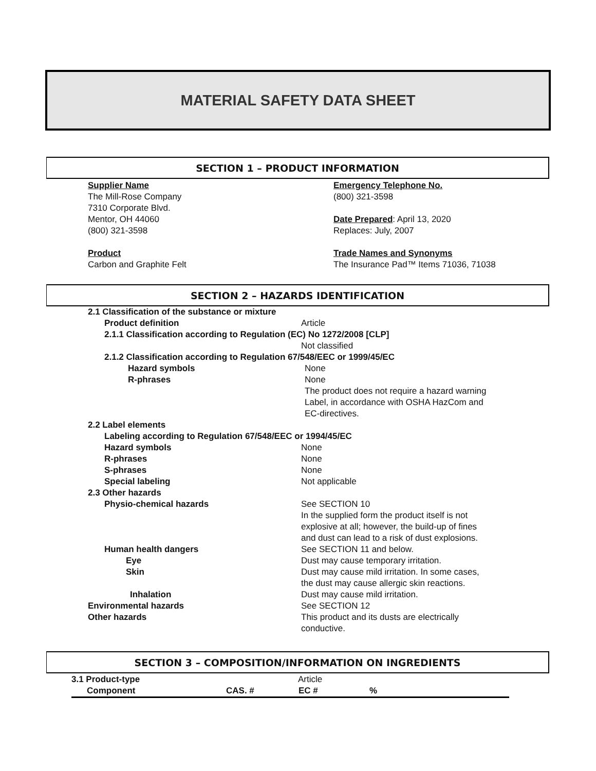MATERIAL SAFETY DATA SHEET
SECTION 1 – PRODUCT INFORMATION
Supplier Name
The Mill-Rose Company
7310 Corporate Blvd.
Mentor, OH 44060
(800) 321-3598
Product
Carbon and Graphite Felt
Emergency Telephone No.
(800) 321-3598
Date Prepared: April 13, 2020
Replaces: July, 2007
Trade Names and Synonyms
The Insurance Pad™ Items 71036, 71038
SECTION 2 – HAZARDS IDENTIFICATION
| 2.1 Classification of the substance or mixture | |
| Product definition | Article |
| 2.1.1 Classification according to Regulation (EC) No 1272/2008 [CLP] | |
| | Not classified |
| 2.1.2 Classification according to Regulation 67/548/EEC or 1999/45/EC | |
| Hazard symbols | None |
| R-phrases | None The product does not require a hazard warning Label, in accordance with OSHA HazCom and EC-directives. |
| 2.2 Label elements | |
| Labeling according to Regulation 67/548/EEC or 1994/45/EC | |
| Hazard symbols | None |
| R-phrases | None |
| S-phrases | None |
| Special labeling | Not applicable |
| 2.3 Other hazards | |
| Physio-chemical hazards | See SECTION 10 In the supplied form the product itself is not explosive at all; however, the build-up of fines and dust can lead to a risk of dust explosions. |
| Human health dangers | See SECTION 11 and below. |
| Eye | Dust may cause temporary irritation. |
| Skin | Dust may cause mild irritation. In some cases, the dust may cause allergic skin reactions. |
| Inhalation | Dust may cause mild irritation. |
| Environmental hazards | See SECTION 12 |
| Other hazards | This product and its dusts are electrically conductive. |
SECTION 3 – COMPOSITION/INFORMATION ON INGREDIENTS
| 3.1 Product-type | | Article | |
| Component | CAS. # | EC # | % |